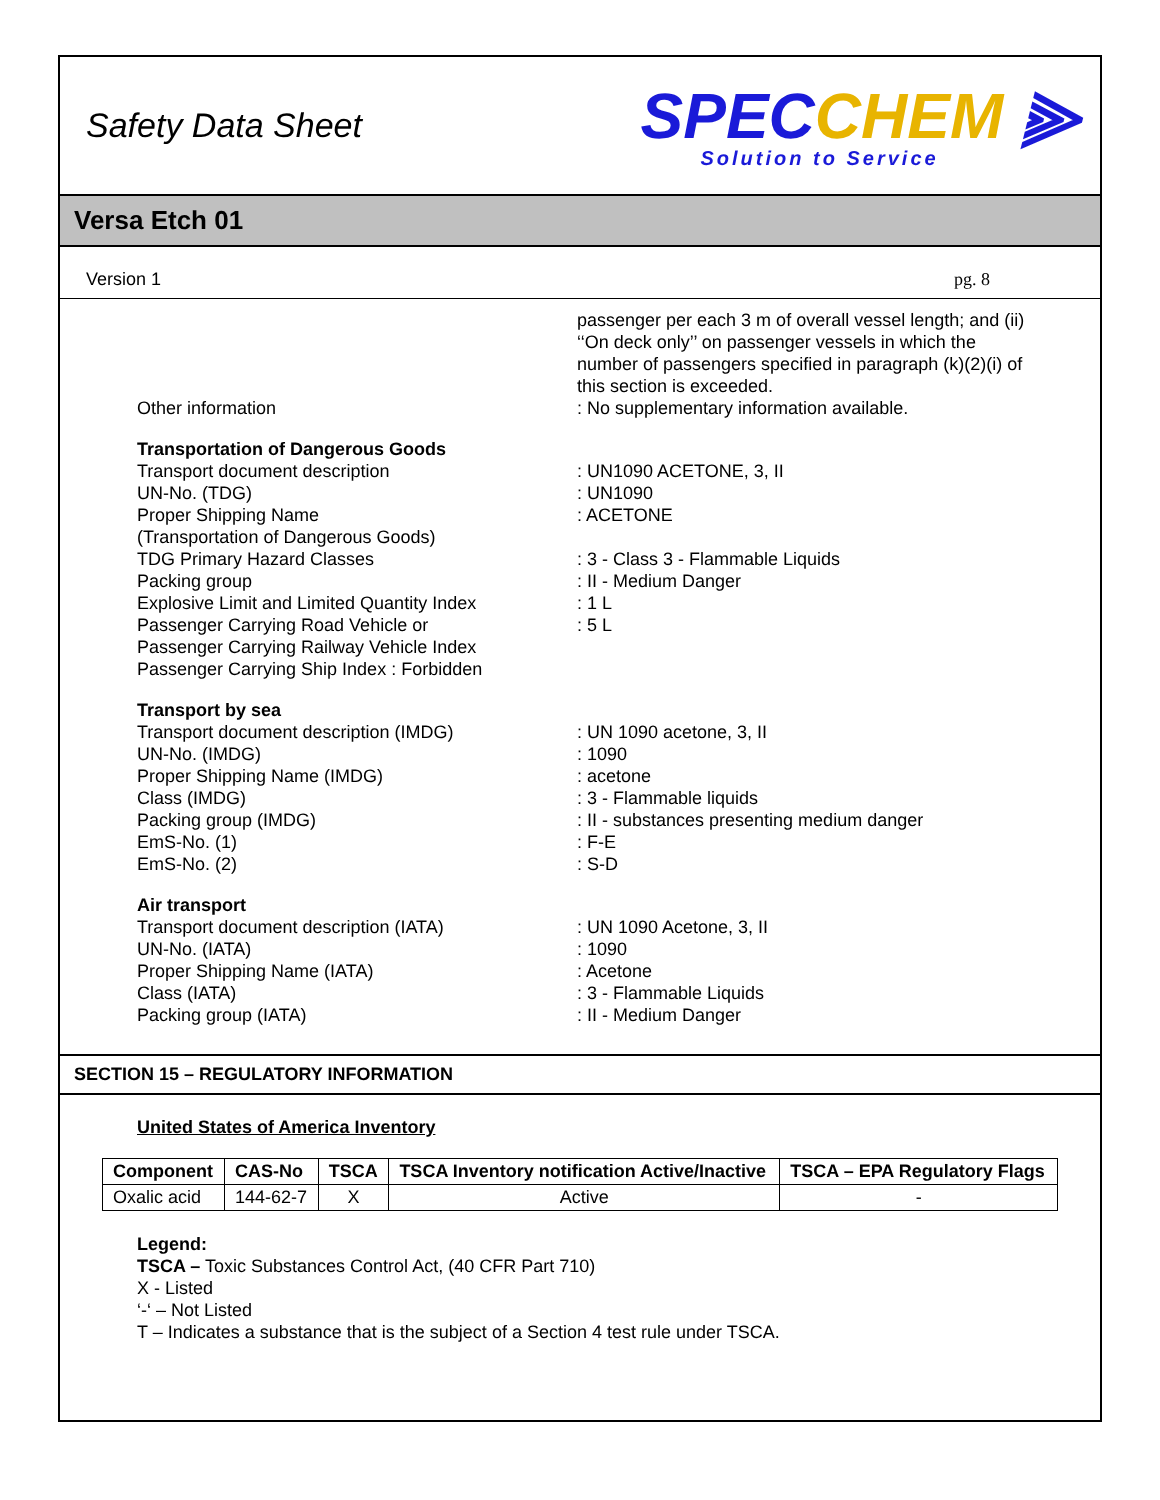Safety Data Sheet
SPECCHEM ⫸
Solution to Service
Versa Etch 01
Version 1 pg. 8
passenger per each 3 m of overall vessel length; and (ii) ‘‘On deck only’’ on passenger vessels in which the number of passengers specified in paragraph (k)(2)(i) of this section is exceeded.
Other information : No supplementary information available.
Transportation of Dangerous Goods
Transport document description : UN1090 ACETONE, 3, II
UN-No. (TDG) : UN1090
Proper Shipping Name
(Transportation of Dangerous Goods)
: ACETONE
TDG Primary Hazard Classes : 3 - Class 3 - Flammable Liquids
Packing group : II - Medium Danger
Explosive Limit and Limited Quantity Index
: 1 L
Passenger Carrying Road Vehicle or
Passenger Carrying Railway Vehicle Index
Passenger Carrying Ship Index : Forbidden
: 5 L
Transport by sea
Transport document description (IMDG) : UN 1090 acetone, 3, II
UN-No. (IMDG) : 1090
Proper Shipping Name (IMDG) : acetone
Class (IMDG) : 3 - Flammable liquids
Packing group (IMDG) : II - substances presenting medium danger
EmS-No. (1) : F-E
EmS-No. (2) : S-D
Air transport
Transport document description (IATA) : UN 1090 Acetone, 3, II
UN-No. (IATA) : 1090
Proper Shipping Name (IATA) : Acetone
Class (IATA) : 3 - Flammable Liquids
Packing group (IATA) : II - Medium Danger
SECTION 15 – REGULATORY INFORMATION
United States of America Inventory
| Component | CAS-No | TSCA | TSCA Inventory notification Active/Inactive | TSCA – EPA Regulatory Flags |
| --- | --- | --- | --- | --- |
| Oxalic acid | 144-62-7 | X | Active | - |
Legend:
TSCA – Toxic Substances Control Act, (40 CFR Part 710)
X - Listed
‘-‘ – Not Listed
T – Indicates a substance that is the subject of a Section 4 test rule under TSCA.